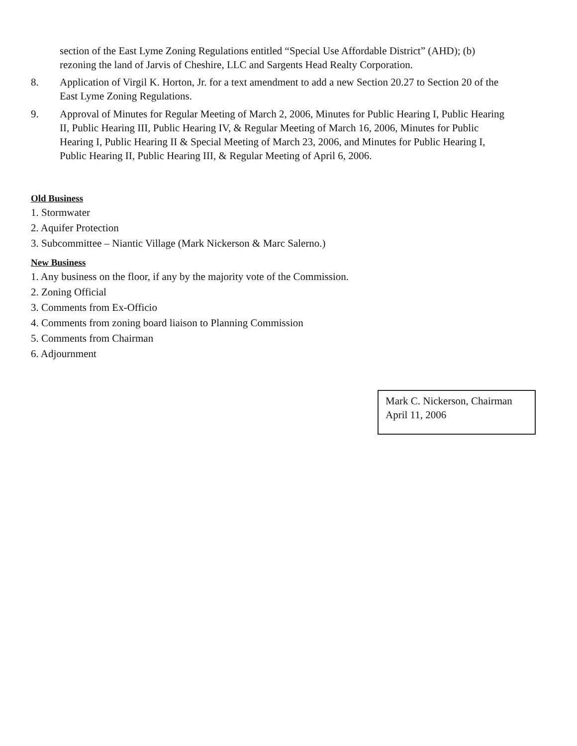section of the East Lyme Zoning Regulations entitled “Special Use Affordable District” (AHD); (b) rezoning the land of Jarvis of Cheshire, LLC and Sargents Head Realty Corporation.
8. Application of Virgil K. Horton, Jr. for a text amendment to add a new Section 20.27 to Section 20 of the East Lyme Zoning Regulations.
9. Approval of Minutes for Regular Meeting of March 2, 2006, Minutes for Public Hearing I, Public Hearing II, Public Hearing III, Public Hearing IV, & Regular Meeting of March 16, 2006, Minutes for Public Hearing I, Public Hearing II & Special Meeting of March 23, 2006, and Minutes for Public Hearing I, Public Hearing II, Public Hearing III, & Regular Meeting of April 6, 2006.
Old Business
1. Stormwater
2. Aquifer Protection
3. Subcommittee – Niantic Village (Mark Nickerson & Marc Salerno.)
New Business
1. Any business on the floor, if any by the majority vote of the Commission.
2. Zoning Official
3. Comments from Ex-Officio
4. Comments from zoning board liaison to Planning Commission
5. Comments from Chairman
6. Adjournment
Mark C. Nickerson, Chairman
April 11, 2006